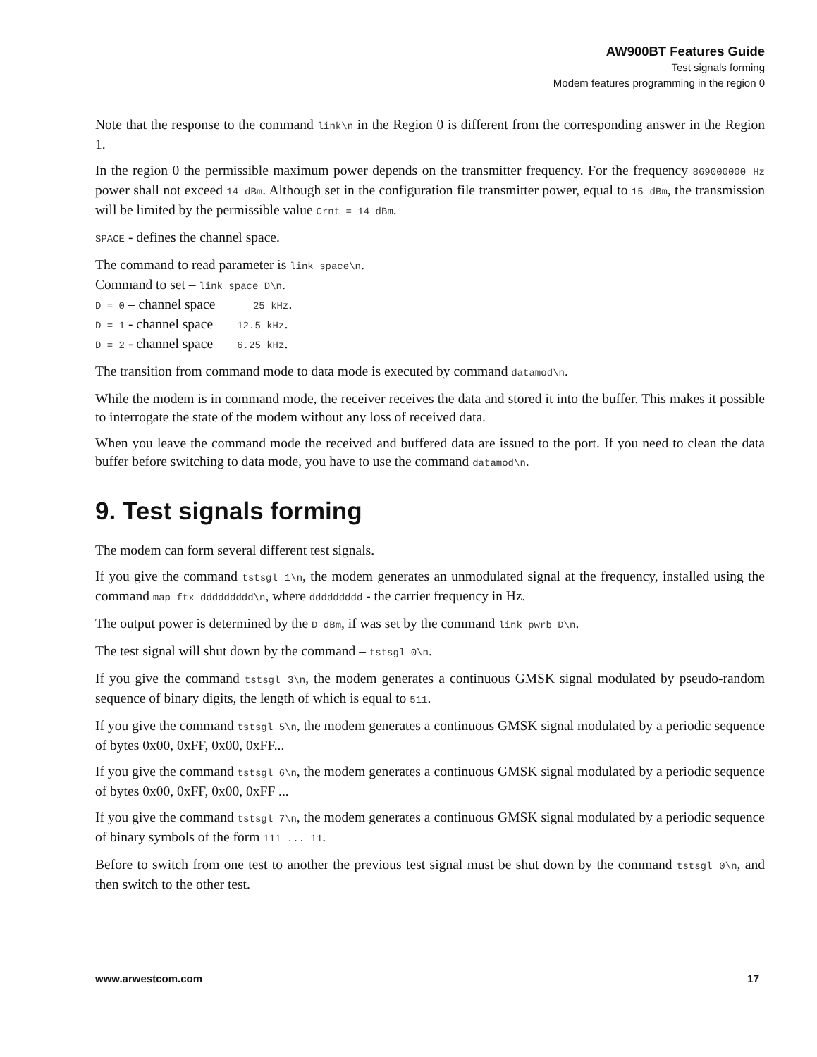AW900BT Features Guide
Test signals forming
Modem features programming in the region 0
Note that the response to the command link\n in the Region 0 is different from the corresponding answer in the Region 1.
In the region 0 the permissible maximum power depends on the transmitter frequency. For the frequency 869000000 Hz power shall not exceed 14 dBm. Although set in the configuration file transmitter power, equal to 15 dBm, the transmission will be limited by the permissible value Crnt = 14 dBm.
SPACE - defines the channel space.
The command to read parameter is link space\n.
Command to set – link space D\n.
D = 0 – channel space 25 kHz.
D = 1 - channel space 12.5 kHz.
D = 2 - channel space 6.25 kHz.
The transition from command mode to data mode is executed by command datamod\n.
While the modem is in command mode, the receiver receives the data and stored it into the buffer. This makes it possible to interrogate the state of the modem without any loss of received data.
When you leave the command mode the received and buffered data are issued to the port. If you need to clean the data buffer before switching to data mode, you have to use the command datamod\n.
9. Test signals forming
The modem can form several different test signals.
If you give the command tstsgl 1\n, the modem generates an unmodulated signal at the frequency, installed using the command map ftx ddddddddd\n, where ddddddddd - the carrier frequency in Hz.
The output power is determined by the D dBm, if was set by the command link pwrb D\n.
The test signal will shut down by the command – tstsgl 0\n.
If you give the command tstsgl 3\n, the modem generates a continuous GMSK signal modulated by pseudo-random sequence of binary digits, the length of which is equal to 511.
If you give the command tstsgl 5\n, the modem generates a continuous GMSK signal modulated by a periodic sequence of bytes 0x00, 0xFF, 0x00, 0xFF...
If you give the command tstsgl 6\n, the modem generates a continuous GMSK signal modulated by a periodic sequence of bytes 0x00, 0xFF, 0x00, 0xFF ...
If you give the command tstsgl 7\n, the modem generates a continuous GMSK signal modulated by a periodic sequence of binary symbols of the form 111 ... 11.
Before to switch from one test to another the previous test signal must be shut down by the command tstsgl 0\n, and then switch to the other test.
www.arwestcom.com 17